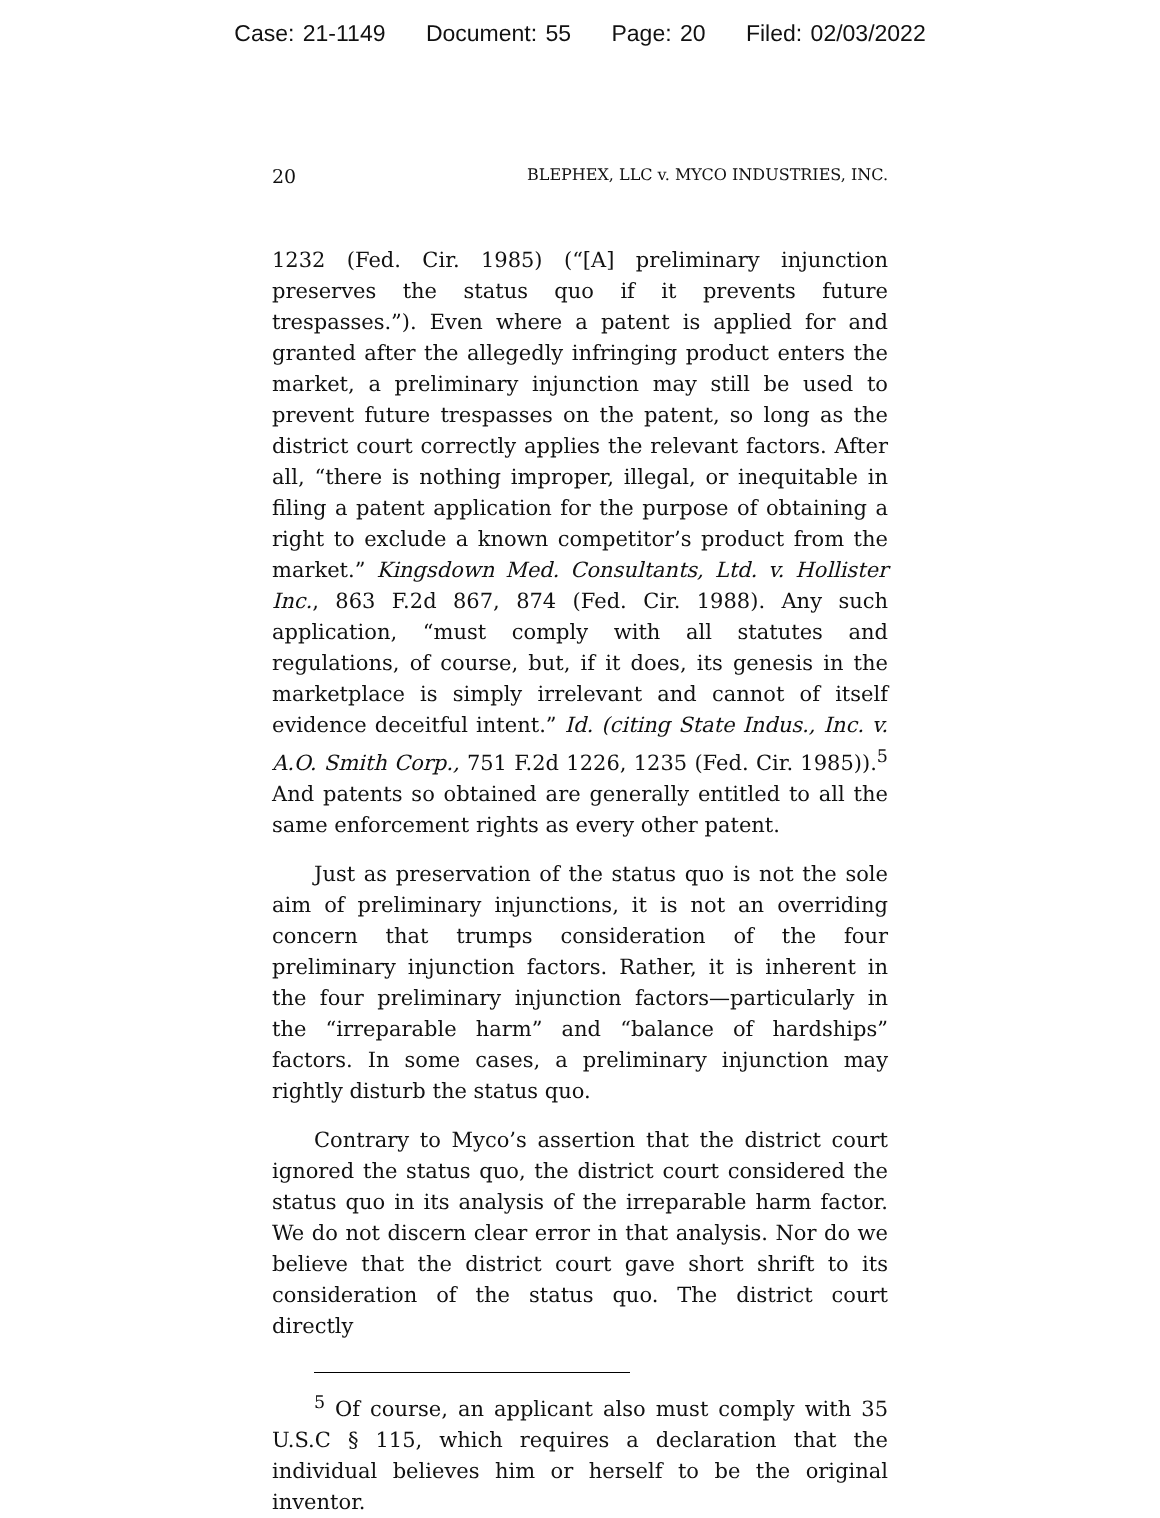Case: 21-1149 Document: 55 Page: 20 Filed: 02/03/2022
20 BLEPHEX, LLC v. MYCO INDUSTRIES, INC.
1232 (Fed. Cir. 1985) (“[A] preliminary injunction preserves the status quo if it prevents future trespasses.”). Even where a patent is applied for and granted after the allegedly infringing product enters the market, a preliminary injunction may still be used to prevent future trespasses on the patent, so long as the district court correctly applies the relevant factors. After all, “there is nothing improper, illegal, or inequitable in filing a patent application for the purpose of obtaining a right to exclude a known competitor’s product from the market.” Kingsdown Med. Consultants, Ltd. v. Hollister Inc., 863 F.2d 867, 874 (Fed. Cir. 1988). Any such application, “must comply with all statutes and regulations, of course, but, if it does, its genesis in the marketplace is simply irrelevant and cannot of itself evidence deceitful intent.” Id. (citing State Indus., Inc. v. A.O. Smith Corp., 751 F.2d 1226, 1235 (Fed. Cir. 1985)).<sup>5</sup> And patents so obtained are generally entitled to all the same enforcement rights as every other patent.
Just as preservation of the status quo is not the sole aim of preliminary injunctions, it is not an overriding concern that trumps consideration of the four preliminary injunction factors. Rather, it is inherent in the four preliminary injunction factors—particularly in the “irreparable harm” and “balance of hardships” factors. In some cases, a preliminary injunction may rightly disturb the status quo.
Contrary to Myco’s assertion that the district court ignored the status quo, the district court considered the status quo in its analysis of the irreparable harm factor. We do not discern clear error in that analysis. Nor do we believe that the district court gave short shrift to its consideration of the status quo. The district court directly
<sup>5</sup> Of course, an applicant also must comply with 35 U.S.C § 115, which requires a declaration that the individual believes him or herself to be the original inventor.